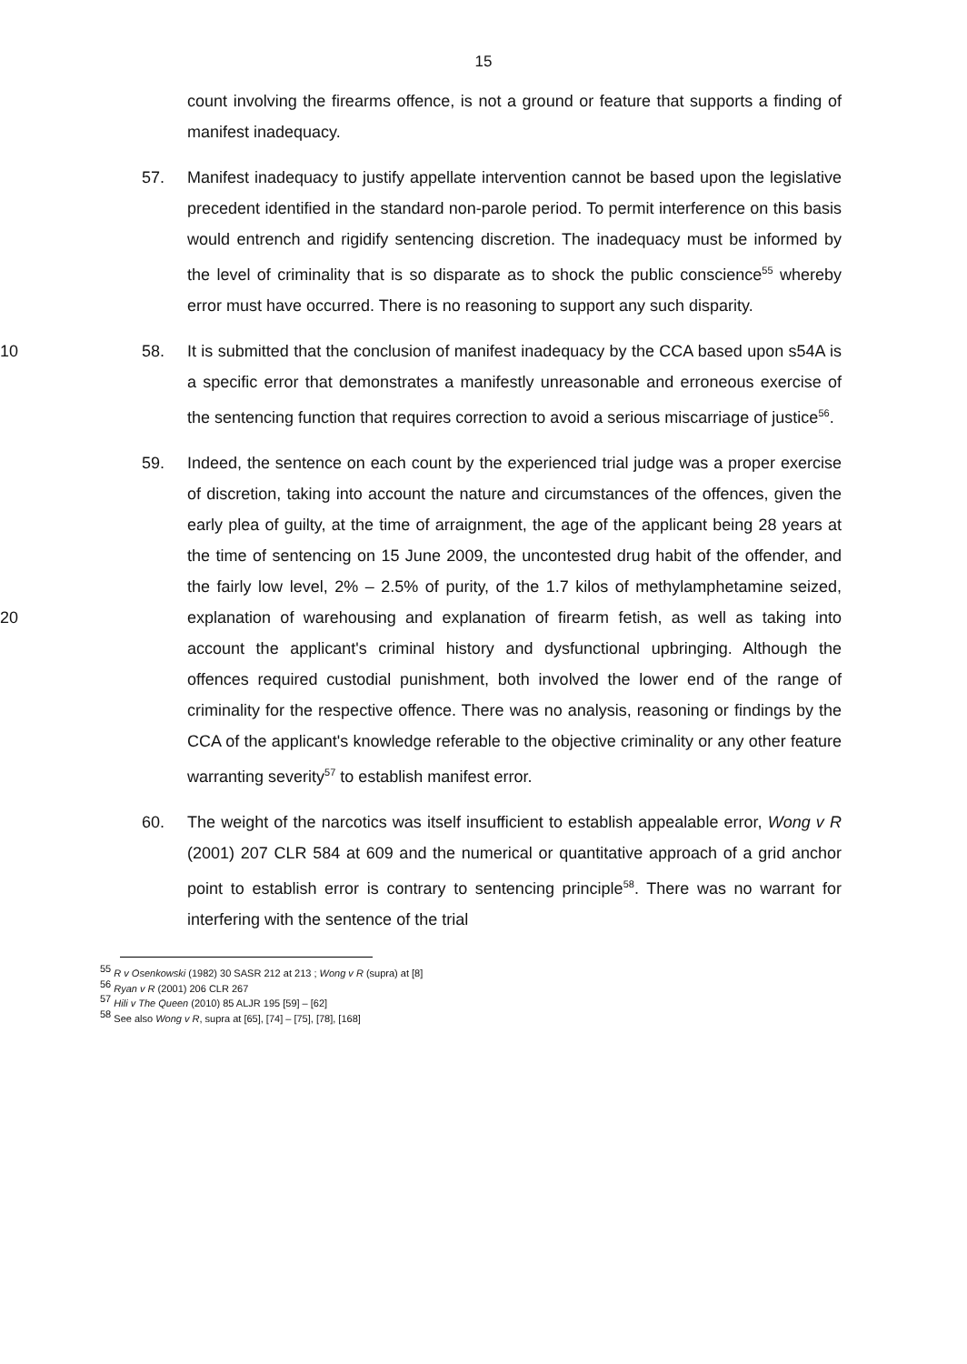15
count involving the firearms offence, is not a ground or feature that supports a finding of manifest inadequacy.
57. Manifest inadequacy to justify appellate intervention cannot be based upon the legislative precedent identified in the standard non-parole period. To permit interference on this basis would entrench and rigidify sentencing discretion. The inadequacy must be informed by the level of criminality that is so disparate as to shock the public conscience<sup>55</sup> whereby error must have occurred. There is no reasoning to support any such disparity.
58. It is submitted that the conclusion of manifest inadequacy by the CCA based 10 upon s54A is a specific error that demonstrates a manifestly unreasonable and erroneous exercise of the sentencing function that requires correction to avoid a serious miscarriage of justice<sup>56</sup>.
59. Indeed, the sentence on each count by the experienced trial judge was a proper exercise of discretion, taking into account the nature and circumstances of the offences, given the early plea of guilty, at the time of arraignment, the age of the applicant being 28 years at the time of sentencing on 15 June 2009, the uncontested drug habit of the offender, and the fairly low level, 2% – 2.5% of purity, of the 1.7 kilos of methylamphetamine seized, explanation of warehousing and explanation of 20 firearm fetish, as well as taking into account the applicant's criminal history and dysfunctional upbringing. Although the offences required custodial punishment, both involved the lower end of the range of criminality for the respective offence. There was no analysis, reasoning or findings by the CCA of the applicant's knowledge referable to the objective criminality or any other feature warranting severity<sup>57</sup> to establish manifest error.
60. The weight of the narcotics was itself insufficient to establish appealable error, Wong v R (2001) 207 CLR 584 at 609 and the numerical or quantitative approach of a grid anchor point to establish error is contrary to sentencing principle<sup>58</sup>. There was no warrant for interfering with the sentence of the trial
<sup>55</sup> R v Osenkowski (1982) 30 SASR 212 at 213 ; Wong v R (supra) at [8]
<sup>56</sup> Ryan v R (2001) 206 CLR 267
<sup>57</sup> Hili v The Queen (2010) 85 ALJR 195 [59] – [62]
<sup>58</sup> See also Wong v R, supra at [65], [74] – [75], [78], [168]